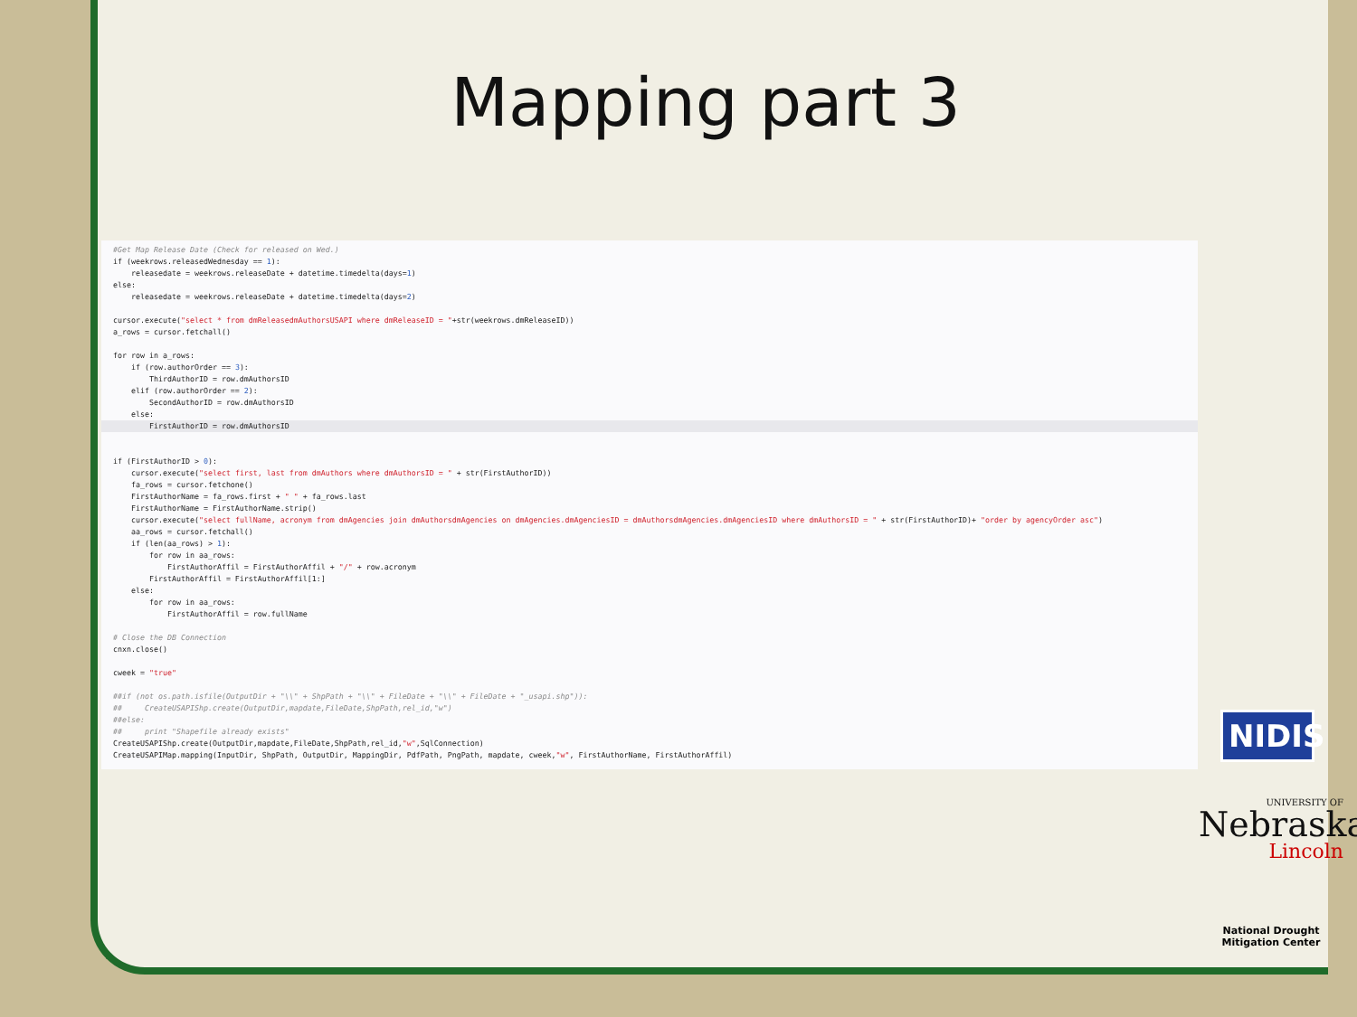Mapping part 3
#Get Map Release Date (Check for released on Wed.) if (weekrows.releasedWednesday == 1): releasedate = weekrows.releaseDate + datetime.timedelta(days=1) else: releasedate = weekrows.releaseDate + datetime.timedelta(days=2) cursor.execute("select * from dmReleasedmAuthorsUSAPI where dmReleaseID = "+str(weekrows.dmReleaseID)) a_rows = cursor.fetchall() for row in a_rows: if (row.authorOrder == 3): ThirdAuthorID = row.dmAuthorsID elif (row.authorOrder == 2): SecondAuthorID = row.dmAuthorsID else:
FirstAuthorID = row.dmAuthorsID
if (FirstAuthorID > 0): cursor.execute("select first, last from dmAuthors where dmAuthorsID = " + str(FirstAuthorID)) fa_rows = cursor.fetchone() FirstAuthorName = fa_rows.first + " " + fa_rows.last FirstAuthorName = FirstAuthorName.strip() cursor.execute("select fullName, acronym from dmAgencies join dmAuthorsdmAgencies on dmAgencies.dmAgenciesID = dmAuthorsdmAgencies.dmAgenciesID where dmAuthorsID = " + str(FirstAuthorID)+ "order by agencyOrder asc") aa_rows = cursor.fetchall() if (len(aa_rows) > 1): for row in aa_rows: FirstAuthorAffil = FirstAuthorAffil + "/" + row.acronym FirstAuthorAffil = FirstAuthorAffil[1:] else: for row in aa_rows: FirstAuthorAffil = row.fullName # Close the DB Connection cnxn.close() cweek = "true" ##if (not os.path.isfile(OutputDir + "\\" + ShpPath + "\\" + FileDate + "\\" + FileDate + "_usapi.shp")): ## CreateUSAPIShp.create(OutputDir,mapdate,FileDate,ShpPath,rel_id,"w") ##else: ## print "Shapefile already exists" CreateUSAPIShp.create(OutputDir,mapdate,FileDate,ShpPath,rel_id,"w",SqlConnection) CreateUSAPIMap.mapping(InputDir, ShpPath, OutputDir, MappingDir, PdfPath, PngPath, mapdate, cweek,"w", FirstAuthorName, FirstAuthorAffil)
NIDIS
UNIVERSITY OF
Nebraska
Lincoln
National Drought Mitigation Center